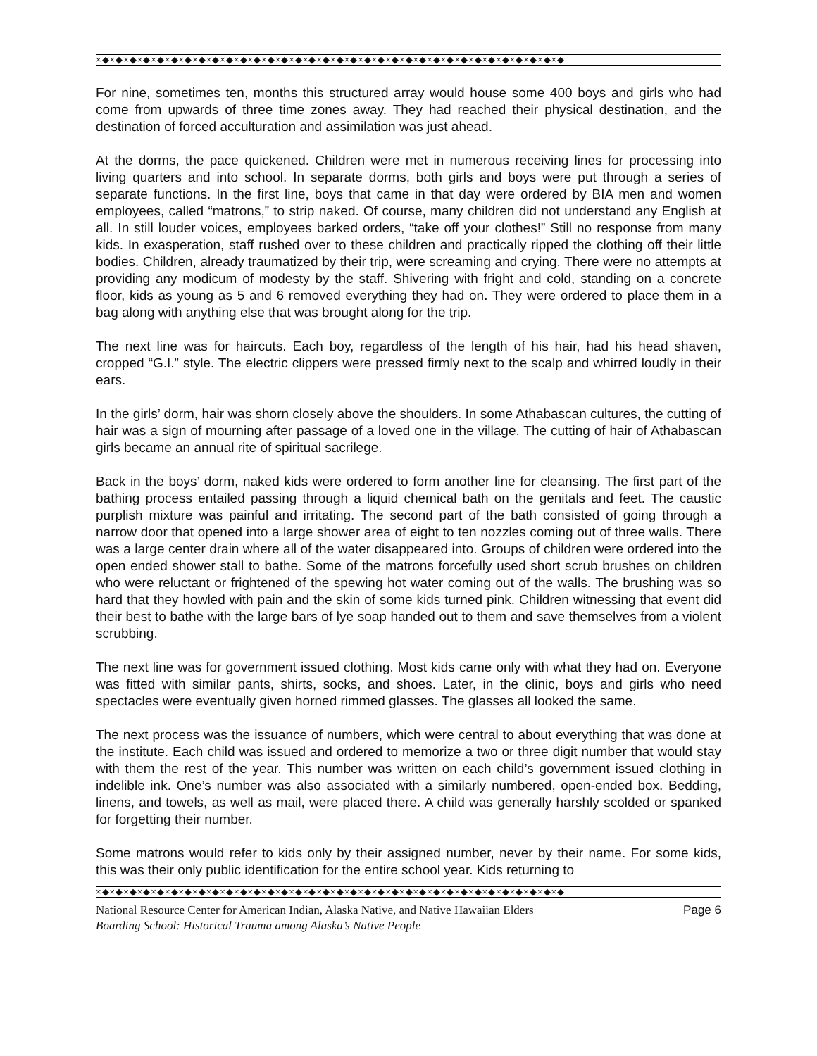×◆×◆×◆×◆×◆×◆×◆×◆×◆×◆×◆×◆×◆×◆×◆×◆×◆×◆×◆×◆×◆×◆×◆×◆×◆×◆×◆×◆×◆×◆×◆×◆×◆×◆
For nine, sometimes ten, months this structured array would house some 400 boys and girls who had come from upwards of three time zones away. They had reached their physical destination, and the destination of forced acculturation and assimilation was just ahead.
At the dorms, the pace quickened. Children were met in numerous receiving lines for processing into living quarters and into school. In separate dorms, both girls and boys were put through a series of separate functions. In the first line, boys that came in that day were ordered by BIA men and women employees, called “matrons,” to strip naked. Of course, many children did not understand any English at all. In still louder voices, employees barked orders, “take off your clothes!” Still no response from many kids. In exasperation, staff rushed over to these children and practically ripped the clothing off their little bodies. Children, already traumatized by their trip, were screaming and crying. There were no attempts at providing any modicum of modesty by the staff. Shivering with fright and cold, standing on a concrete floor, kids as young as 5 and 6 removed everything they had on. They were ordered to place them in a bag along with anything else that was brought along for the trip.
The next line was for haircuts. Each boy, regardless of the length of his hair, had his head shaven, cropped “G.I.” style. The electric clippers were pressed firmly next to the scalp and whirred loudly in their ears.
In the girls’ dorm, hair was shorn closely above the shoulders. In some Athabascan cultures, the cutting of hair was a sign of mourning after passage of a loved one in the village. The cutting of hair of Athabascan girls became an annual rite of spiritual sacrilege.
Back in the boys’ dorm, naked kids were ordered to form another line for cleansing. The first part of the bathing process entailed passing through a liquid chemical bath on the genitals and feet. The caustic purplish mixture was painful and irritating. The second part of the bath consisted of going through a narrow door that opened into a large shower area of eight to ten nozzles coming out of three walls. There was a large center drain where all of the water disappeared into. Groups of children were ordered into the open ended shower stall to bathe. Some of the matrons forcefully used short scrub brushes on children who were reluctant or frightened of the spewing hot water coming out of the walls. The brushing was so hard that they howled with pain and the skin of some kids turned pink. Children witnessing that event did their best to bathe with the large bars of lye soap handed out to them and save themselves from a violent scrubbing.
The next line was for government issued clothing. Most kids came only with what they had on. Everyone was fitted with similar pants, shirts, socks, and shoes. Later, in the clinic, boys and girls who need spectacles were eventually given horned rimmed glasses. The glasses all looked the same.
The next process was the issuance of numbers, which were central to about everything that was done at the institute. Each child was issued and ordered to memorize a two or three digit number that would stay with them the rest of the year. This number was written on each child’s government issued clothing in indelible ink. One’s number was also associated with a similarly numbered, open-ended box. Bedding, linens, and towels, as well as mail, were placed there. A child was generally harshly scolded or spanked for forgetting their number.
Some matrons would refer to kids only by their assigned number, never by their name. For some kids, this was their only public identification for the entire school year. Kids returning to
×◆×◆×◆×◆×◆×◆×◆×◆×◆×◆×◆×◆×◆×◆×◆×◆×◆×◆×◆×◆×◆×◆×◆×◆×◆×◆×◆×◆×◆×◆×◆×◆×◆×◆
National Resource Center for American Indian, Alaska Native, and Native Hawaiian Elders Page 6
Boarding School: Historical Trauma among Alaska’s Native People